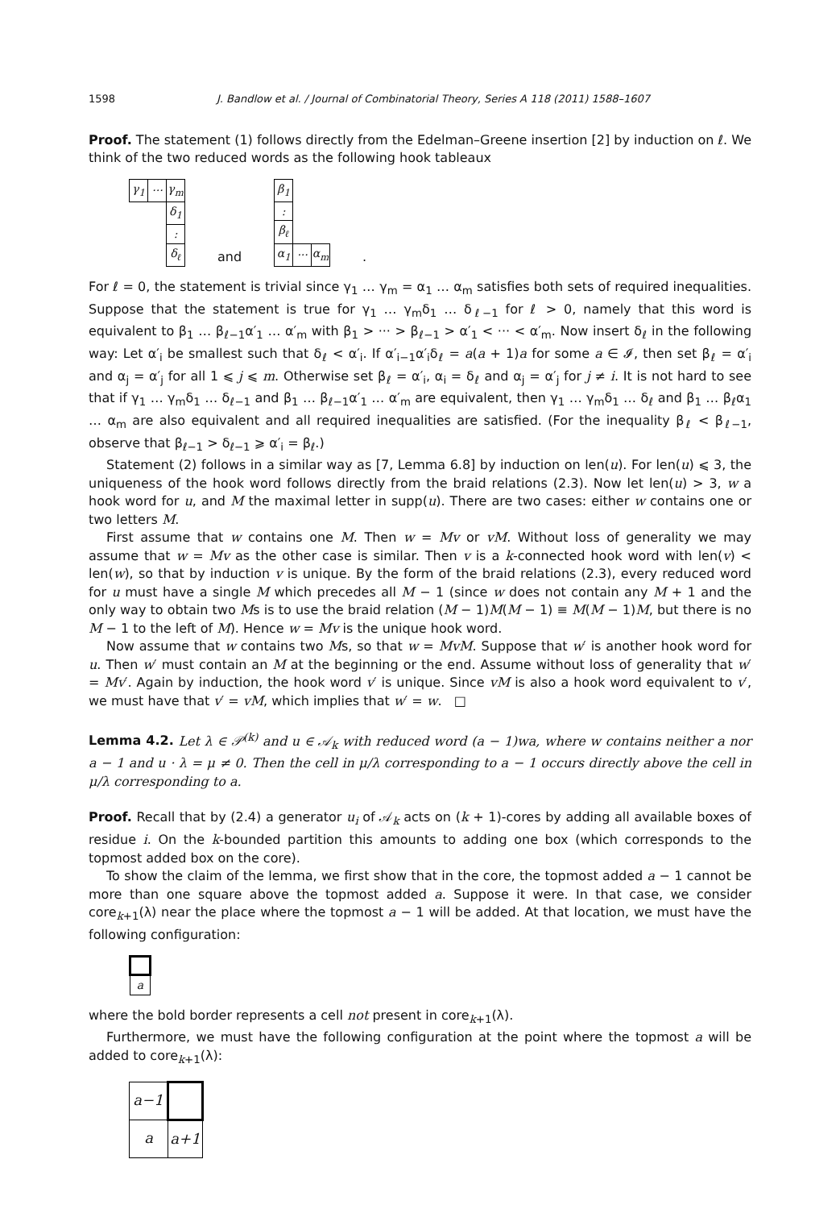1598 J. Bandlow et al. / Journal of Combinatorial Theory, Series A 118 (2011) 1588–1607
Proof. The statement (1) follows directly from the Edelman–Greene insertion [2] by induction on ℓ. We think of the two reduced words as the following hook tableaux
| γ<sub>1</sub> | ··· | γ<sub>m</sub> |
| | | δ<sub>1</sub> |
| | | : |
| | | δ<sub>ℓ</sub> |
and
| β<sub>1</sub> | | |
| : | | |
| β<sub>ℓ</sub> | | |
| α<sub>1</sub> | ··· | α<sub>m</sub> |
.
For ℓ = 0, the statement is trivial since γ<sub>1</sub> … γ<sub>m</sub> = α<sub>1</sub> … α<sub>m</sub> satisfies both sets of required inequalities. Suppose that the statement is true for γ<sub>1</sub> … γ<sub>m</sub>δ<sub>1</sub> … δ<sub>ℓ−1</sub> for ℓ > 0, namely that this word is equivalent to β<sub>1</sub> … β<sub>ℓ−1</sub>α′<sub>1</sub> … α′<sub>m</sub> with β<sub>1</sub> > ··· > β<sub>ℓ−1</sub> > α′<sub>1</sub> < ··· < α′<sub>m</sub>. Now insert δ<sub>ℓ</sub> in the following way: Let α′<sub>i</sub> be smallest such that δ<sub>ℓ</sub> < α′<sub>i</sub>. If α′<sub>i−1</sub>α′<sub>i</sub>δ<sub>ℓ</sub> = a(a + 1)a for some a ∈ 𝓘, then set β<sub>ℓ</sub> = α′<sub>i</sub> and α<sub>j</sub> = α′<sub>j</sub> for all 1 ⩽ j ⩽ m. Otherwise set β<sub>ℓ</sub> = α′<sub>i</sub>, α<sub>i</sub> = δ<sub>ℓ</sub> and α<sub>j</sub> = α′<sub>j</sub> for j ≠ i. It is not hard to see that if γ<sub>1</sub> … γ<sub>m</sub>δ<sub>1</sub> … δ<sub>ℓ−1</sub> and β<sub>1</sub> … β<sub>ℓ−1</sub>α′<sub>1</sub> … α′<sub>m</sub> are equivalent, then γ<sub>1</sub> … γ<sub>m</sub>δ<sub>1</sub> … δ<sub>ℓ</sub> and β<sub>1</sub> … β<sub>ℓ</sub>α<sub>1</sub> … α<sub>m</sub> are also equivalent and all required inequalities are satisfied. (For the inequality β<sub>ℓ</sub> < β<sub>ℓ−1</sub>, observe that β<sub>ℓ−1</sub> > δ<sub>ℓ−1</sub> ⩾ α′<sub>i</sub> = β<sub>ℓ</sub>.)
Statement (2) follows in a similar way as [7, Lemma 6.8] by induction on len(u). For len(u) ⩽ 3, the uniqueness of the hook word follows directly from the braid relations (2.3). Now let len(u) > 3, w a hook word for u, and M the maximal letter in supp(u). There are two cases: either w contains one or two letters M.
First assume that w contains one M. Then w = Mv or vM. Without loss of generality we may assume that w = Mv as the other case is similar. Then v is a k-connected hook word with len(v) < len(w), so that by induction v is unique. By the form of the braid relations (2.3), every reduced word for u must have a single M which precedes all M − 1 (since w does not contain any M + 1 and the only way to obtain two Ms is to use the braid relation (M − 1)M(M − 1) ≡ M(M − 1)M, but there is no M − 1 to the left of M). Hence w = Mv is the unique hook word.
Now assume that w contains two Ms, so that w = MvM. Suppose that w′ is another hook word for u. Then w′ must contain an M at the beginning or the end. Assume without loss of generality that w′ = Mv′. Again by induction, the hook word v′ is unique. Since vM is also a hook word equivalent to v′, we must have that v′ = vM, which implies that w′ = w. □
Lemma 4.2. Let λ ∈ 𝒫<sup>(k)</sup> and u ∈ 𝒜<sub>k</sub> with reduced word (a − 1)wa, where w contains neither a nor a − 1 and u · λ = μ ≠ 0. Then the cell in μ/λ corresponding to a − 1 occurs directly above the cell in μ/λ corresponding to a.
Proof. Recall that by (2.4) a generator u<sub>i</sub> of 𝒜<sub>k</sub> acts on (k + 1)-cores by adding all available boxes of residue i. On the k-bounded partition this amounts to adding one box (which corresponds to the topmost added box on the core).
To show the claim of the lemma, we first show that in the core, the topmost added a − 1 cannot be more than one square above the topmost added a. Suppose it were. In that case, we consider core<sub>k+1</sub>(λ) near the place where the topmost a − 1 will be added. At that location, we must have the following configuration:
| a |
where the bold border represents a cell not present in core<sub>k+1</sub>(λ).
Furthermore, we must have the following configuration at the point where the topmost a will be added to core<sub>k+1</sub>(λ):
| a−1 | |
| a | a+1 |